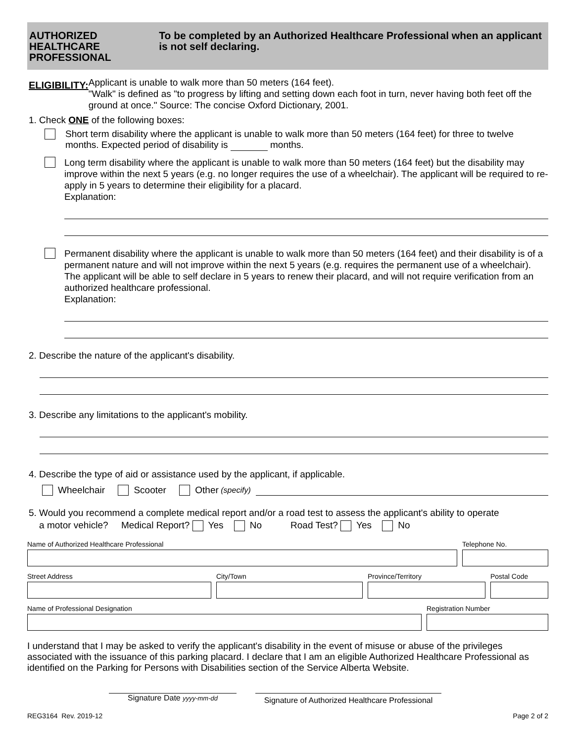AUTHORIZED HEALTHCARE PROFESSIONAL
To be completed by an Authorized Healthcare Professional when an applicant is not self declaring.
ELIGIBILITY:
Applicant is unable to walk more than 50 meters (164 feet).
"Walk" is defined as "to progress by lifting and setting down each foot in turn, never having both feet off the ground at once." Source: The concise Oxford Dictionary, 2001.
1. Check ONE of the following boxes:
Short term disability where the applicant is unable to walk more than 50 meters (164 feet) for three to twelve months. Expected period of disability is months.
Long term disability where the applicant is unable to walk more than 50 meters (164 feet) but the disability may improve within the next 5 years (e.g. no longer requires the use of a wheelchair). The applicant will be required to re-apply in 5 years to determine their eligibility for a placard.
Explanation:
Permanent disability where the applicant is unable to walk more than 50 meters (164 feet) and their disability is of a permanent nature and will not improve within the next 5 years (e.g. requires the permanent use of a wheelchair). The applicant will be able to self declare in 5 years to renew their placard, and will not require verification from an authorized healthcare professional.
Explanation:
2. Describe the nature of the applicant's disability.
3. Describe any limitations to the applicant's mobility.
4. Describe the type of aid or assistance used by the applicant, if applicable.
Wheelchair Scooter Other (specify)
5. Would you recommend a complete medical report and/or a road test to assess the applicant's ability to operate
a motor vehicle? Medical Report? Yes No Road Test? Yes No
Name of Authorized Healthcare Professional
Telephone No.
Street Address City/Town Province/Territory Postal Code
Name of Professional Designation
Registration Number
I understand that I may be asked to verify the applicant's disability in the event of misuse or abuse of the privileges associated with the issuance of this parking placard. I declare that I am an eligible Authorized Healthcare Professional as identified on the Parking for Persons with Disabilities section of the Service Alberta Website.
Signature Date yyyy-mm-dd
Signature of Authorized Healthcare Professional
REG3164 Rev. 2019-12 Page 2 of 2